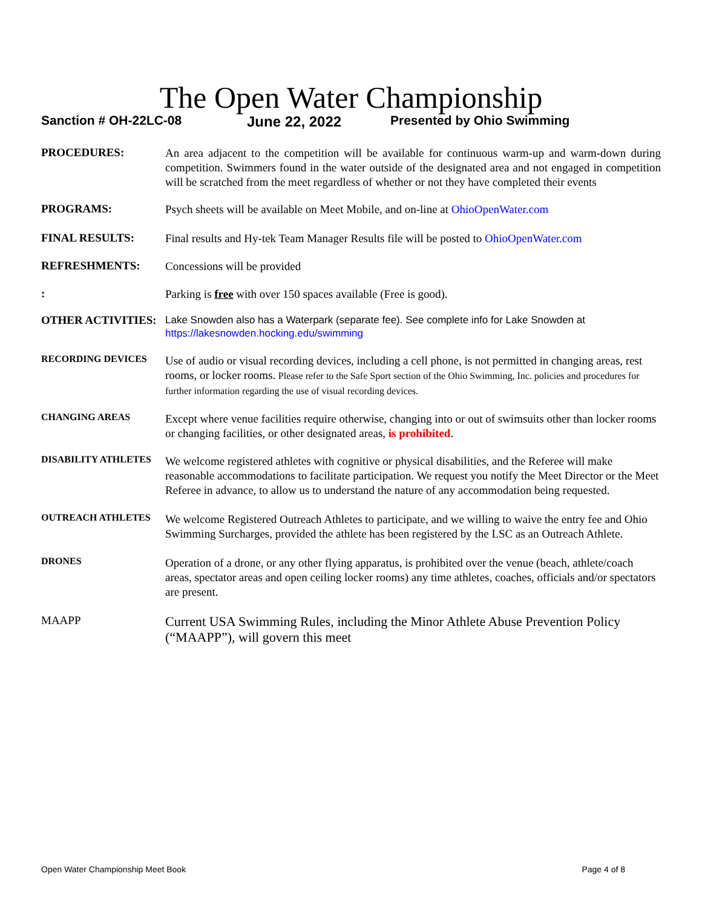The Open Water Championship
Sanction # OH-22LC-08 June 22, 2022 Presented by Ohio Swimming
PROCEDURES:
An area adjacent to the competition will be available for continuous warm-up and warm-down during competition. Swimmers found in the water outside of the designated area and not engaged in competition will be scratched from the meet regardless of whether or not they have completed their events
PROGRAMS:
Psych sheets will be available on Meet Mobile, and on-line at OhioOpenWater.com
FINAL RESULTS:
Final results and Hy-tek Team Manager Results file will be posted to OhioOpenWater.com
REFRESHMENTS:
Concessions will be provided
:
Parking is free with over 150 spaces available (Free is good).
OTHER ACTIVITIES:
Lake Snowden also has a Waterpark (separate fee). See complete info for Lake Snowden at https://lakesnowden.hocking.edu/swimming
RECORDING DEVICES
Use of audio or visual recording devices, including a cell phone, is not permitted in changing areas, rest rooms, or locker rooms. Please refer to the Safe Sport section of the Ohio Swimming, Inc. policies and procedures for further information regarding the use of visual recording devices.
CHANGING AREAS
Except where venue facilities require otherwise, changing into or out of swimsuits other than locker rooms or changing facilities, or other designated areas, is prohibited.
DISABILITY ATHLETES
We welcome registered athletes with cognitive or physical disabilities, and the Referee will make reasonable accommodations to facilitate participation. We request you notify the Meet Director or the Meet Referee in advance, to allow us to understand the nature of any accommodation being requested.
OUTREACH ATHLETES
We welcome Registered Outreach Athletes to participate, and we willing to waive the entry fee and Ohio Swimming Surcharges, provided the athlete has been registered by the LSC as an Outreach Athlete.
DRONES
Operation of a drone, or any other flying apparatus, is prohibited over the venue (beach, athlete/coach areas, spectator areas and open ceiling locker rooms) any time athletes, coaches, officials and/or spectators are present.
MAAPP
Current USA Swimming Rules, including the Minor Athlete Abuse Prevention Policy (“MAAPP”), will govern this meet
Open Water Championship Meet Book Page 4 of 8